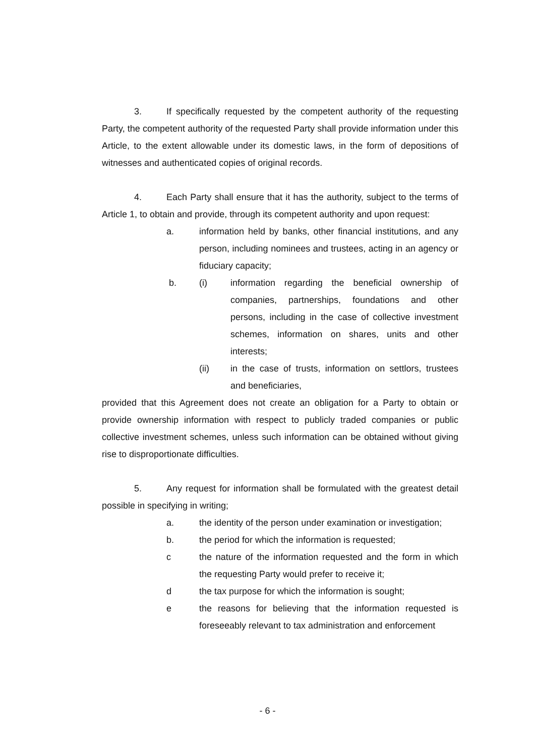3. If specifically requested by the competent authority of the requesting Party, the competent authority of the requested Party shall provide information under this Article, to the extent allowable under its domestic laws, in the form of depositions of witnesses and authenticated copies of original records.
4. Each Party shall ensure that it has the authority, subject to the terms of Article 1, to obtain and provide, through its competent authority and upon request:
a. information held by banks, other financial institutions, and any person, including nominees and trustees, acting in an agency or fiduciary capacity;
b. (i) information regarding the beneficial ownership of companies, partnerships, foundations and other persons, including in the case of collective investment schemes, information on shares, units and other interests;
(ii) in the case of trusts, information on settlors, trustees and beneficiaries,
provided that this Agreement does not create an obligation for a Party to obtain or provide ownership information with respect to publicly traded companies or public collective investment schemes, unless such information can be obtained without giving rise to disproportionate difficulties.
5. Any request for information shall be formulated with the greatest detail possible in specifying in writing;
a. the identity of the person under examination or investigation;
b. the period for which the information is requested;
c the nature of the information requested and the form in which the requesting Party would prefer to receive it;
d the tax purpose for which the information is sought;
e the reasons for believing that the information requested is foreseeably relevant to tax administration and enforcement
- 6 -